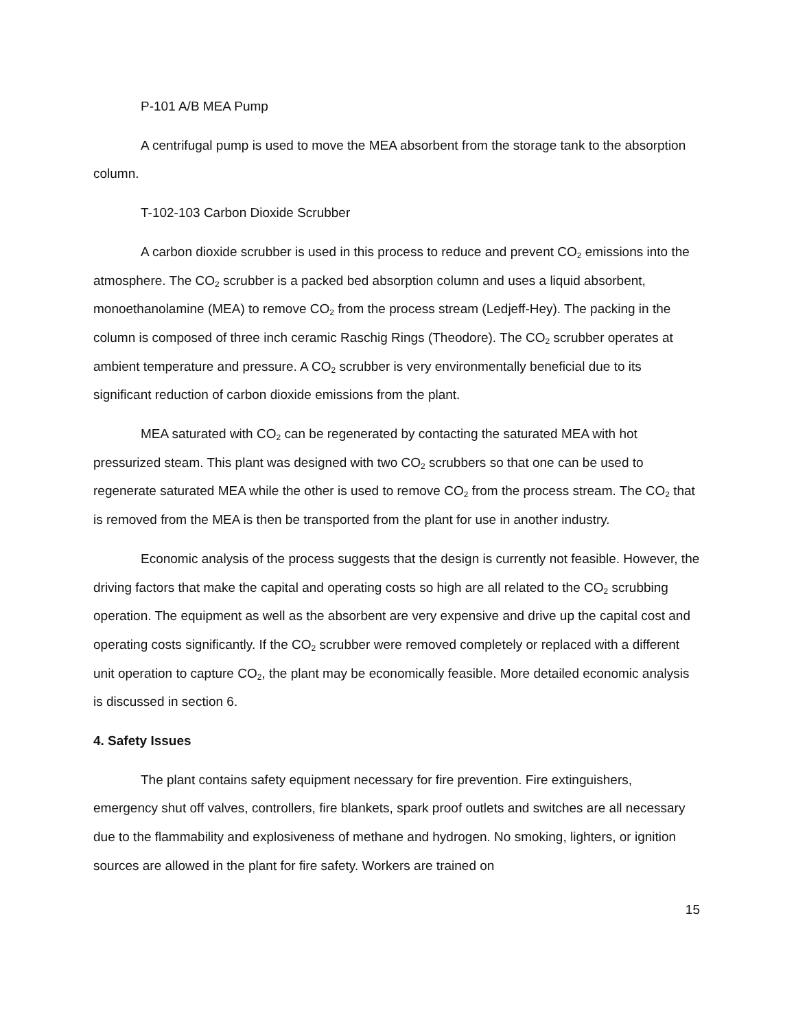P-101 A/B MEA Pump
A centrifugal pump is used to move the MEA absorbent from the storage tank to the absorption column.
T-102-103 Carbon Dioxide Scrubber
A carbon dioxide scrubber is used in this process to reduce and prevent CO<sub>2</sub> emissions into the atmosphere. The CO<sub>2</sub> scrubber is a packed bed absorption column and uses a liquid absorbent, monoethanolamine (MEA) to remove CO<sub>2</sub> from the process stream (Ledjeff-Hey). The packing in the column is composed of three inch ceramic Raschig Rings (Theodore). The CO<sub>2</sub> scrubber operates at ambient temperature and pressure. A CO<sub>2</sub> scrubber is very environmentally beneficial due to its significant reduction of carbon dioxide emissions from the plant.
MEA saturated with CO<sub>2</sub> can be regenerated by contacting the saturated MEA with hot pressurized steam. This plant was designed with two CO<sub>2</sub> scrubbers so that one can be used to regenerate saturated MEA while the other is used to remove CO<sub>2</sub> from the process stream. The CO<sub>2</sub> that is removed from the MEA is then be transported from the plant for use in another industry.
Economic analysis of the process suggests that the design is currently not feasible. However, the driving factors that make the capital and operating costs so high are all related to the CO<sub>2</sub> scrubbing operation. The equipment as well as the absorbent are very expensive and drive up the capital cost and operating costs significantly. If the CO<sub>2</sub> scrubber were removed completely or replaced with a different unit operation to capture CO<sub>2</sub>, the plant may be economically feasible. More detailed economic analysis is discussed in section 6.
4. Safety Issues
The plant contains safety equipment necessary for fire prevention. Fire extinguishers, emergency shut off valves, controllers, fire blankets, spark proof outlets and switches are all necessary due to the flammability and explosiveness of methane and hydrogen. No smoking, lighters, or ignition sources are allowed in the plant for fire safety. Workers are trained on
15